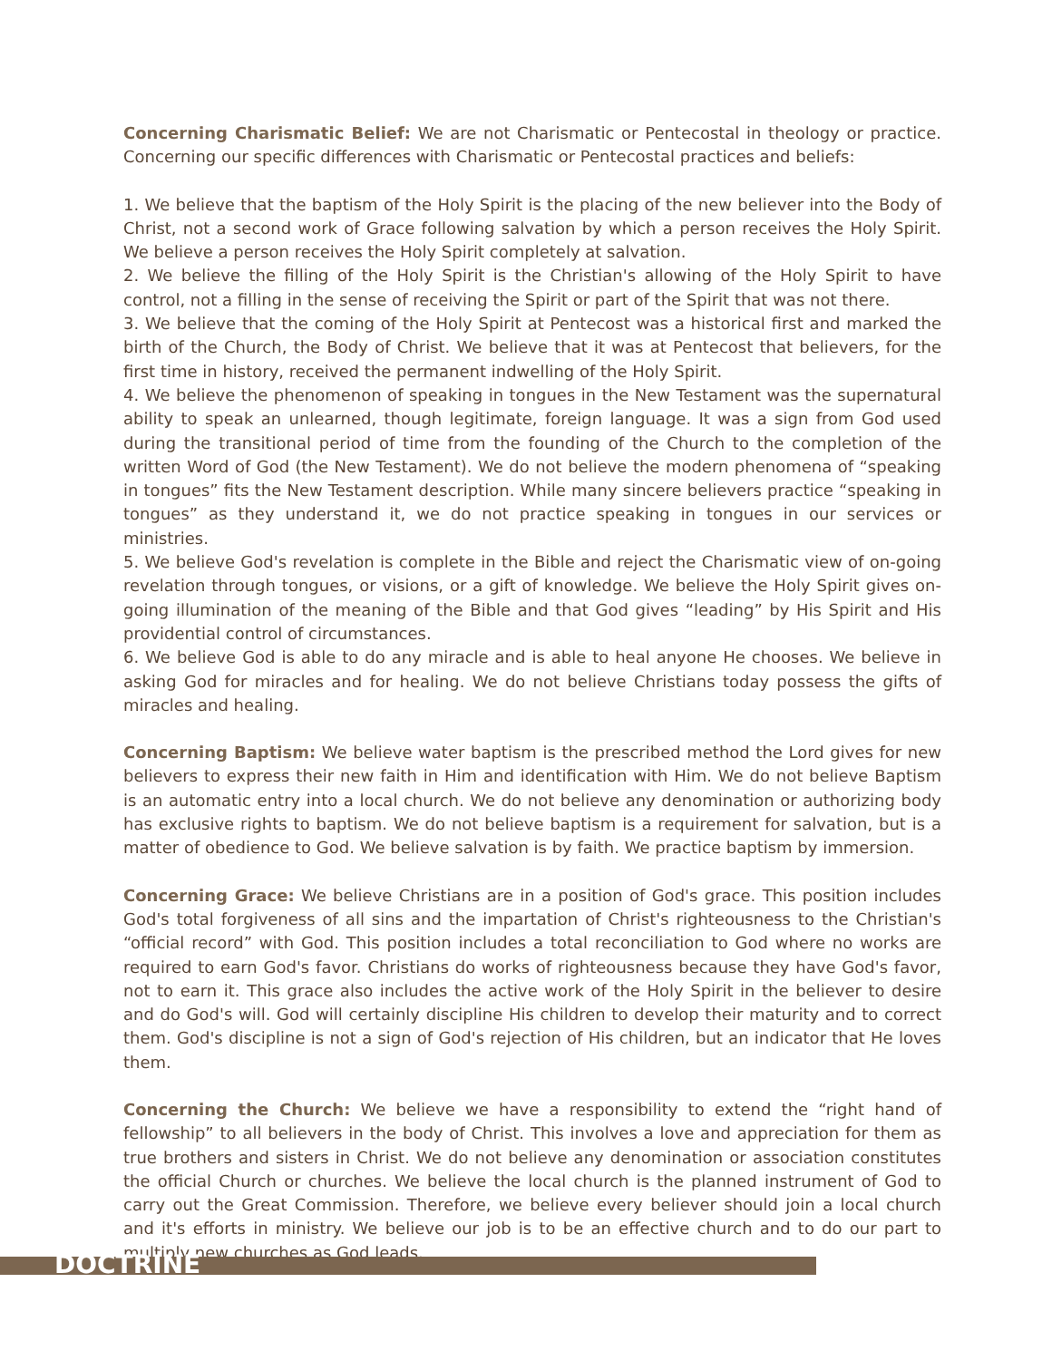Concerning Charismatic Belief: We are not Charismatic or Pentecostal in theology or practice. Concerning our specific differences with Charismatic or Pentecostal practices and beliefs:
1. We believe that the baptism of the Holy Spirit is the placing of the new believer into the Body of Christ, not a second work of Grace following salvation by which a person receives the Holy Spirit. We believe a person receives the Holy Spirit completely at salvation.
2. We believe the filling of the Holy Spirit is the Christian's allowing of the Holy Spirit to have control, not a filling in the sense of receiving the Spirit or part of the Spirit that was not there.
3. We believe that the coming of the Holy Spirit at Pentecost was a historical first and marked the birth of the Church, the Body of Christ. We believe that it was at Pentecost that believers, for the first time in history, received the permanent indwelling of the Holy Spirit.
4. We believe the phenomenon of speaking in tongues in the New Testament was the supernatural ability to speak an unlearned, though legitimate, foreign language. It was a sign from God used during the transitional period of time from the founding of the Church to the completion of the written Word of God (the New Testament). We do not believe the modern phenomena of “speaking in tongues” fits the New Testament description. While many sincere believers practice “speaking in tongues” as they understand it, we do not practice speaking in tongues in our services or ministries.
5. We believe God's revelation is complete in the Bible and reject the Charismatic view of on-going revelation through tongues, or visions, or a gift of knowledge. We believe the Holy Spirit gives on-going illumination of the meaning of the Bible and that God gives “leading” by His Spirit and His providential control of circumstances.
6. We believe God is able to do any miracle and is able to heal anyone He chooses. We believe in asking God for miracles and for healing. We do not believe Christians today possess the gifts of miracles and healing.
Concerning Baptism: We believe water baptism is the prescribed method the Lord gives for new believers to express their new faith in Him and identification with Him. We do not believe Baptism is an automatic entry into a local church. We do not believe any denomination or authorizing body has exclusive rights to baptism. We do not believe baptism is a requirement for salvation, but is a matter of obedience to God. We believe salvation is by faith. We practice baptism by immersion.
Concerning Grace: We believe Christians are in a position of God's grace. This position includes God's total forgiveness of all sins and the impartation of Christ's righteousness to the Christian's “official record” with God. This position includes a total reconciliation to God where no works are required to earn God's favor. Christians do works of righteousness because they have God's favor, not to earn it. This grace also includes the active work of the Holy Spirit in the believer to desire and do God's will. God will certainly discipline His children to develop their maturity and to correct them. God's discipline is not a sign of God's rejection of His children, but an indicator that He loves them.
Concerning the Church: We believe we have a responsibility to extend the “right hand of fellowship” to all believers in the body of Christ. This involves a love and appreciation for them as true brothers and sisters in Christ. We do not believe any denomination or association constitutes the official Church or churches. We believe the local church is the planned instrument of God to carry out the Great Commission. Therefore, we believe every believer should join a local church and it's efforts in ministry. We believe our job is to be an effective church and to do our part to multiply new churches as God leads.
DOCTRINE